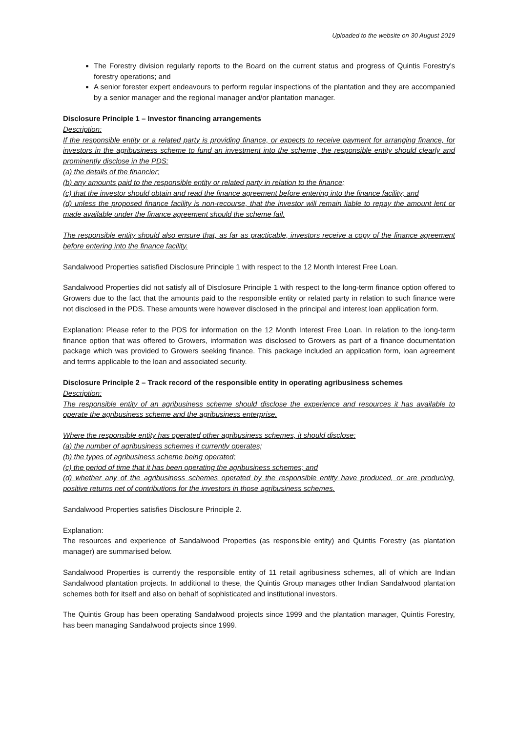Uploaded to the website on 30 August 2019
The Forestry division regularly reports to the Board on the current status and progress of Quintis Forestry’s forestry operations; and
A senior forester expert endeavours to perform regular inspections of the plantation and they are accompanied by a senior manager and the regional manager and/or plantation manager.
Disclosure Principle 1 – Investor financing arrangements
Description:
If the responsible entity or a related party is providing finance, or expects to receive payment for arranging finance, for investors in the agribusiness scheme to fund an investment into the scheme, the responsible entity should clearly and prominently disclose in the PDS:
(a) the details of the financier;
(b) any amounts paid to the responsible entity or related party in relation to the finance;
(c) that the investor should obtain and read the finance agreement before entering into the finance facility; and
(d) unless the proposed finance facility is non-recourse, that the investor will remain liable to repay the amount lent or made available under the finance agreement should the scheme fail.
The responsible entity should also ensure that, as far as practicable, investors receive a copy of the finance agreement before entering into the finance facility.
Sandalwood Properties satisfied Disclosure Principle 1 with respect to the 12 Month Interest Free Loan.
Sandalwood Properties did not satisfy all of Disclosure Principle 1 with respect to the long-term finance option offered to Growers due to the fact that the amounts paid to the responsible entity or related party in relation to such finance were not disclosed in the PDS. These amounts were however disclosed in the principal and interest loan application form.
Explanation: Please refer to the PDS for information on the 12 Month Interest Free Loan. In relation to the long-term finance option that was offered to Growers, information was disclosed to Growers as part of a finance documentation package which was provided to Growers seeking finance. This package included an application form, loan agreement and terms applicable to the loan and associated security.
Disclosure Principle 2 – Track record of the responsible entity in operating agribusiness schemes
Description:
The responsible entity of an agribusiness scheme should disclose the experience and resources it has available to operate the agribusiness scheme and the agribusiness enterprise.
Where the responsible entity has operated other agribusiness schemes, it should disclose:
(a) the number of agribusiness schemes it currently operates;
(b) the types of agribusiness scheme being operated;
(c) the period of time that it has been operating the agribusiness schemes; and
(d) whether any of the agribusiness schemes operated by the responsible entity have produced, or are producing, positive returns net of contributions for the investors in those agribusiness schemes.
Sandalwood Properties satisfies Disclosure Principle 2.
Explanation:
The resources and experience of Sandalwood Properties (as responsible entity) and Quintis Forestry (as plantation manager) are summarised below.
Sandalwood Properties is currently the responsible entity of 11 retail agribusiness schemes, all of which are Indian Sandalwood plantation projects. In additional to these, the Quintis Group manages other Indian Sandalwood plantation schemes both for itself and also on behalf of sophisticated and institutional investors.
The Quintis Group has been operating Sandalwood projects since 1999 and the plantation manager, Quintis Forestry, has been managing Sandalwood projects since 1999.